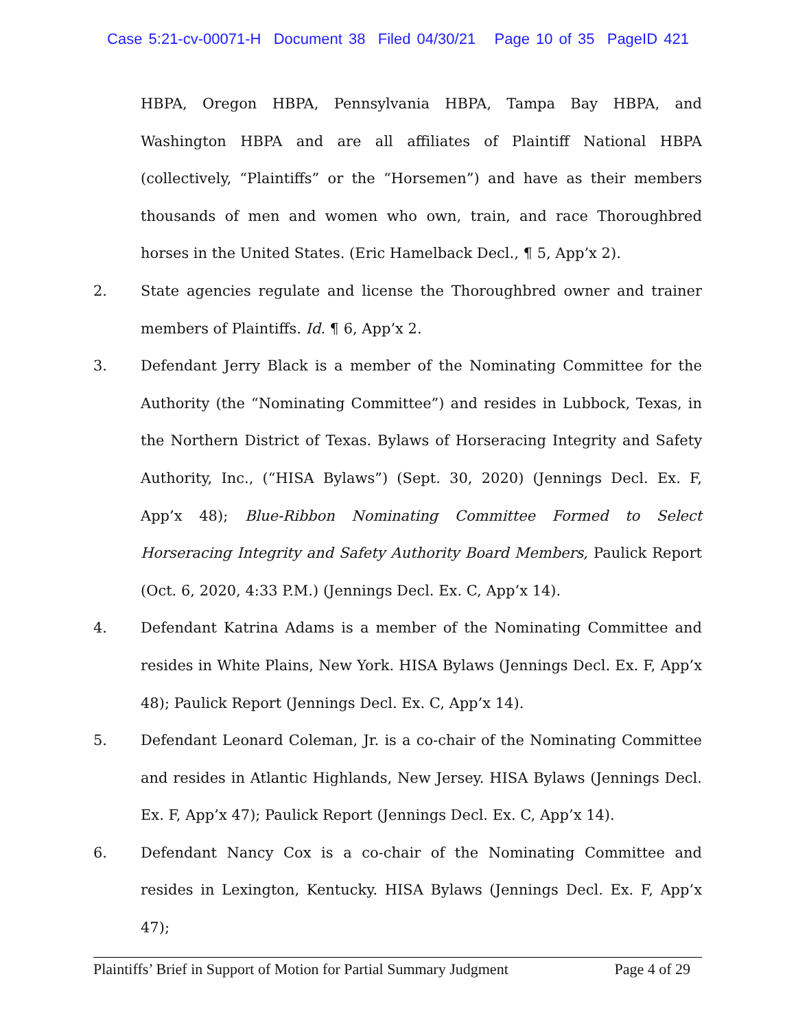Case 5:21-cv-00071-H Document 38 Filed 04/30/21 Page 10 of 35 PageID 421
HBPA, Oregon HBPA, Pennsylvania HBPA, Tampa Bay HBPA, and Washington HBPA and are all affiliates of Plaintiff National HBPA (collectively, “Plaintiffs” or the “Horsemen”) and have as their members thousands of men and women who own, train, and race Thoroughbred horses in the United States. (Eric Hamelback Decl., ¶ 5, App’x 2).
2. State agencies regulate and license the Thoroughbred owner and trainer members of Plaintiffs. Id. ¶ 6, App’x 2.
3. Defendant Jerry Black is a member of the Nominating Committee for the Authority (the “Nominating Committee”) and resides in Lubbock, Texas, in the Northern District of Texas. Bylaws of Horseracing Integrity and Safety Authority, Inc., (“HISA Bylaws”) (Sept. 30, 2020) (Jennings Decl. Ex. F, App’x 48); Blue-Ribbon Nominating Committee Formed to Select Horseracing Integrity and Safety Authority Board Members, Paulick Report (Oct. 6, 2020, 4:33 P.M.) (Jennings Decl. Ex. C, App’x 14).
4. Defendant Katrina Adams is a member of the Nominating Committee and resides in White Plains, New York. HISA Bylaws (Jennings Decl. Ex. F, App’x 48); Paulick Report (Jennings Decl. Ex. C, App’x 14).
5. Defendant Leonard Coleman, Jr. is a co-chair of the Nominating Committee and resides in Atlantic Highlands, New Jersey. HISA Bylaws (Jennings Decl. Ex. F, App’x 47); Paulick Report (Jennings Decl. Ex. C, App’x 14).
6. Defendant Nancy Cox is a co-chair of the Nominating Committee and resides in Lexington, Kentucky. HISA Bylaws (Jennings Decl. Ex. F, App’x 47);
Plaintiffs’ Brief in Support of Motion for Partial Summary Judgment Page 4 of 29